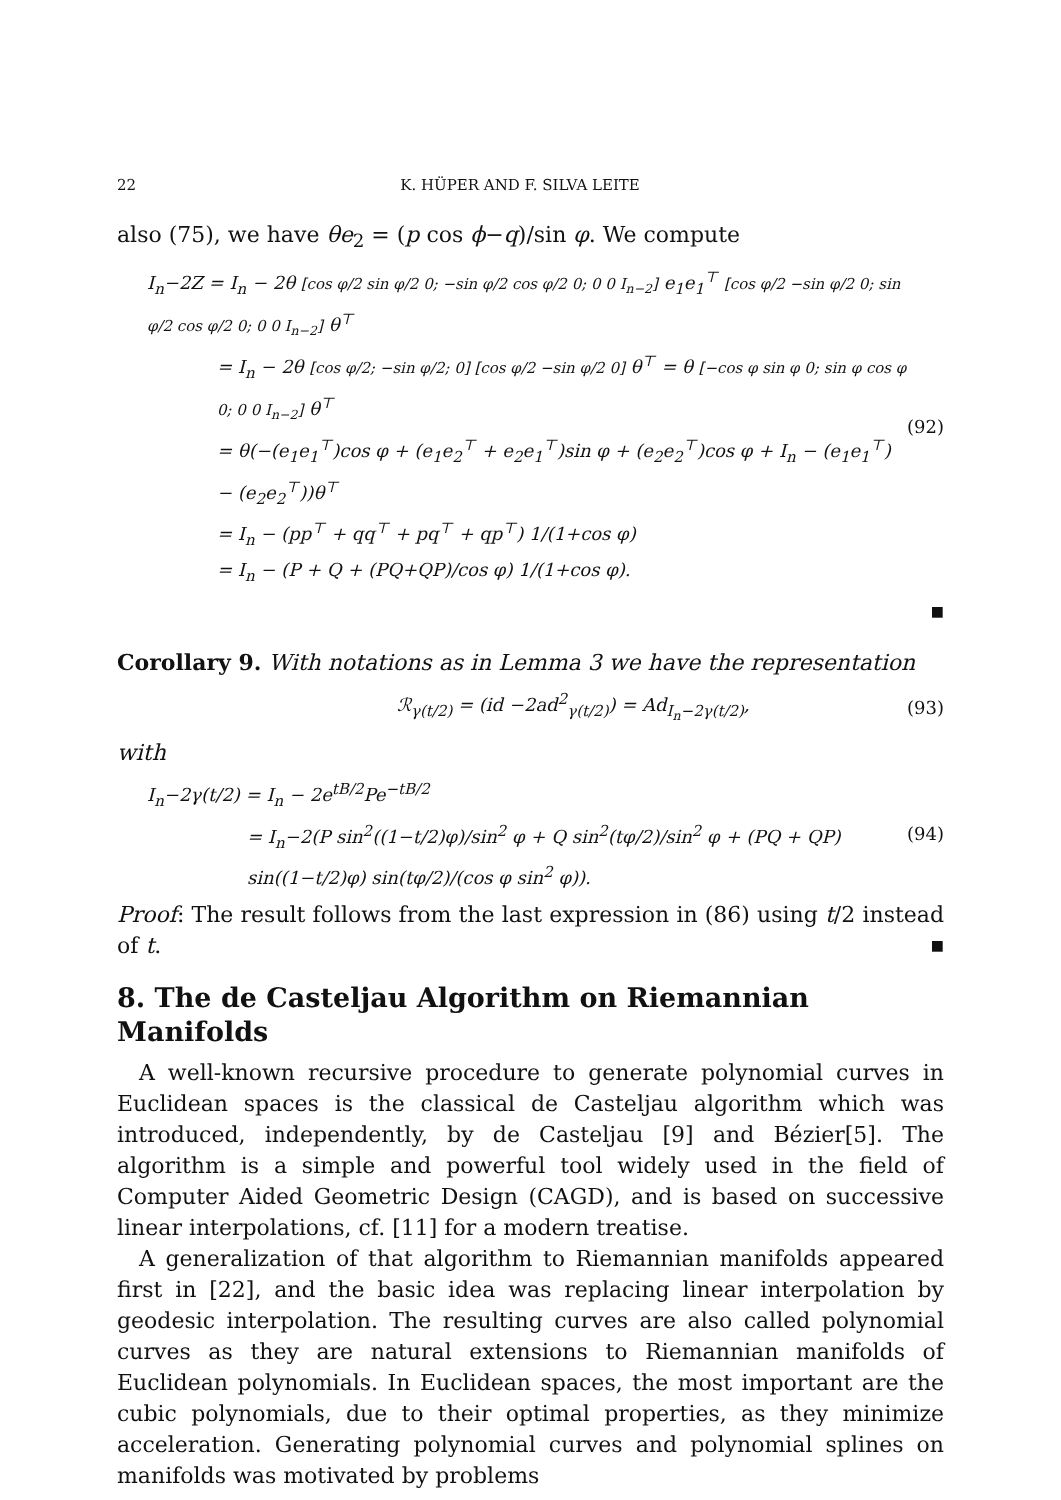22 K. HÜPER AND F. SILVA LEITE
also (75), we have θe<sub>2</sub> = (p cos ϕ−q)/sin φ. We compute
I<sub>n</sub>−2Z = I<sub>n</sub> − 2θ [cos φ/2 sin φ/2 0; −sin φ/2 cos φ/2 0; 0 0 I<sub>n−2</sub>] e<sub>1</sub>e<sub>1</sub><sup>⊤</sup> [cos φ/2 −sin φ/2 0; sin φ/2 cos φ/2 0; 0 0 I<sub>n−2</sub>] θ<sup>⊤</sup>
= I<sub>n</sub> − 2θ [cos φ/2; −sin φ/2; 0] [cos φ/2 −sin φ/2 0] θ<sup>⊤</sup> = θ [−cos φ sin φ 0; sin φ cos φ 0; 0 0 I<sub>n−2</sub>] θ<sup>⊤</sup>
= θ(−(e<sub>1</sub>e<sub>1</sub><sup>⊤</sup>)cos φ + (e<sub>1</sub>e<sub>2</sub><sup>⊤</sup> + e<sub>2</sub>e<sub>1</sub><sup>⊤</sup>)sin φ + (e<sub>2</sub>e<sub>2</sub><sup>⊤</sup>)cos φ + I<sub>n</sub> − (e<sub>1</sub>e<sub>1</sub><sup>⊤</sup>) − (e<sub>2</sub>e<sub>2</sub><sup>⊤</sup>))θ<sup>⊤</sup>
= I<sub>n</sub> − (pp<sup>⊤</sup> + qq<sup>⊤</sup> + pq<sup>⊤</sup> + qp<sup>⊤</sup>) 1/(1+cos φ)
= I<sub>n</sub> − (P + Q + (PQ+QP)/cos φ) 1/(1+cos φ).
(92)
■
Corollary 9. With notations as in Lemma 3 we have the representation
ℛ<sub>γ(t/2)</sub> = (id −2ad<sup>2</sup><sub>γ(t/2)</sub>) = Ad<sub>I<sub>n</sub>−2γ(t/2)</sub>,
(93)
with
I<sub>n</sub>−2γ(t/2) = I<sub>n</sub> − 2e<sup>tB/2</sup>Pe<sup>−tB/2</sup>
= I<sub>n</sub>−2(P sin<sup>2</sup>((1−t/2)φ)/sin<sup>2</sup> φ + Q sin<sup>2</sup>(tφ/2)/sin<sup>2</sup> φ + (PQ + QP) sin((1−t/2)φ) sin(tφ/2)/(cos φ sin<sup>2</sup> φ)).
(94)
Proof: The result follows from the last expression in (86) using t/2 instead of t. ■
8. The de Casteljau Algorithm on Riemannian Manifolds
A well-known recursive procedure to generate polynomial curves in Euclidean spaces is the classical de Casteljau algorithm which was introduced, independently, by de Casteljau [9] and Bézier[5]. The algorithm is a simple and powerful tool widely used in the field of Computer Aided Geometric Design (CAGD), and is based on successive linear interpolations, cf. [11] for a modern treatise.
A generalization of that algorithm to Riemannian manifolds appeared first in [22], and the basic idea was replacing linear interpolation by geodesic interpolation. The resulting curves are also called polynomial curves as they are natural extensions to Riemannian manifolds of Euclidean polynomials. In Euclidean spaces, the most important are the cubic polynomials, due to their optimal properties, as they minimize acceleration. Generating polynomial curves and polynomial splines on manifolds was motivated by problems